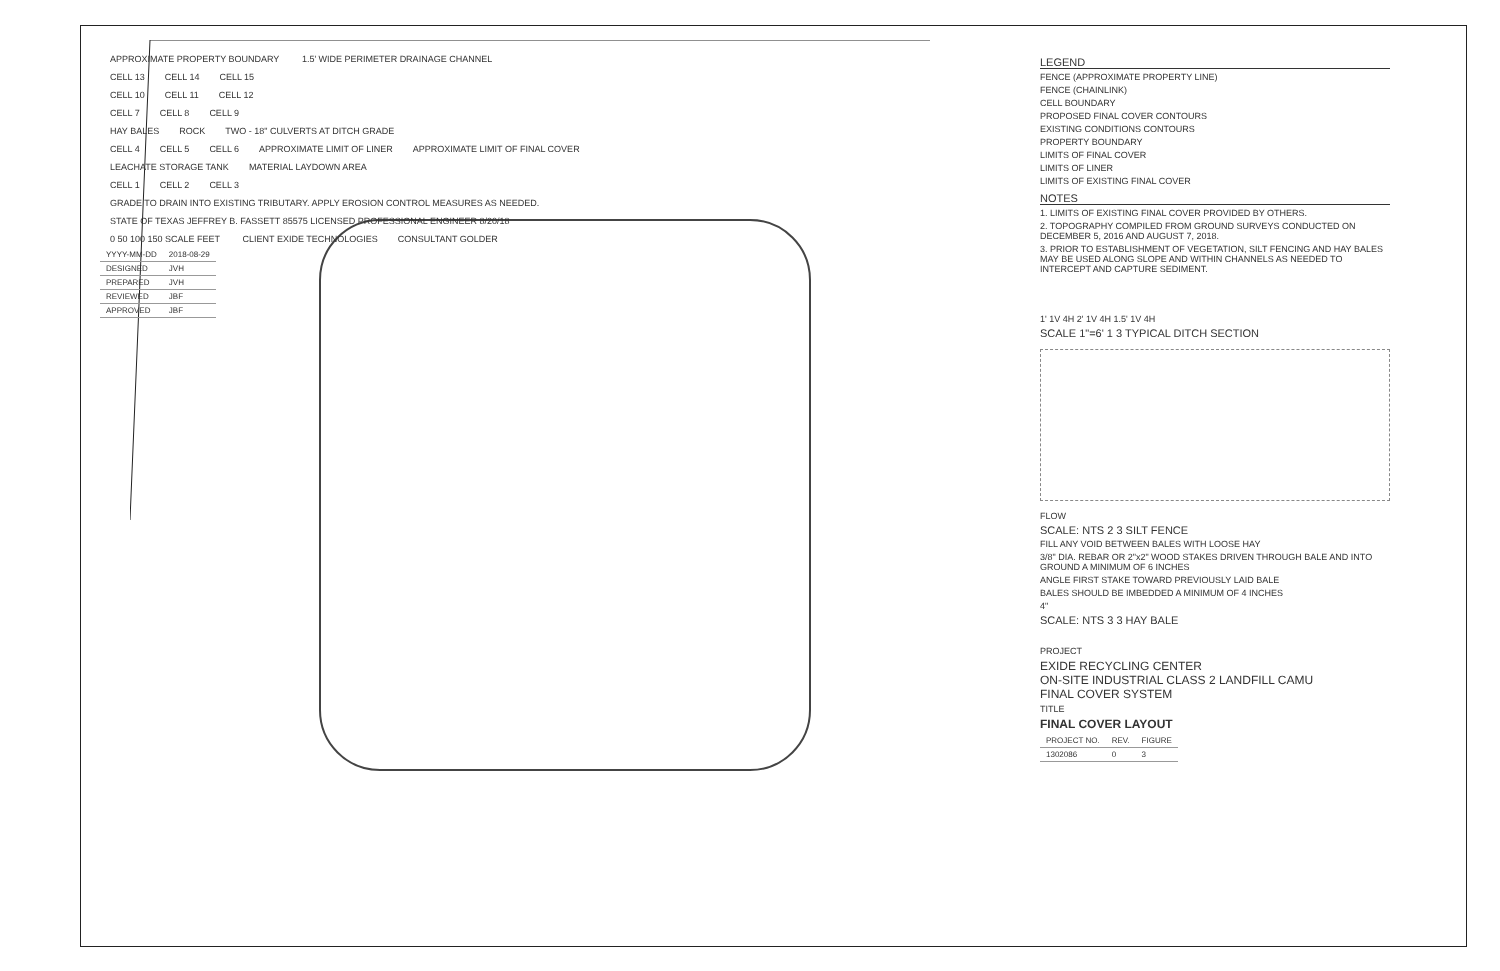APPROXIMATE PROPERTY BOUNDARY 1.5' WIDE PERIMETER DRAINAGE CHANNEL
CELL 13 CELL 14 CELL 15
CELL 10 CELL 11 CELL 12
CELL 7 CELL 8 CELL 9
HAY BALES ROCK TWO - 18" CULVERTS AT DITCH GRADE
CELL 4 CELL 5 CELL 6 APPROXIMATE LIMIT OF LINER APPROXIMATE LIMIT OF FINAL COVER
LEACHATE STORAGE TANK MATERIAL LAYDOWN AREA
CELL 1 CELL 2 CELL 3
GRADE TO DRAIN INTO EXISTING TRIBUTARY. APPLY EROSION CONTROL MEASURES AS NEEDED.
STATE OF TEXAS JEFFREY B. FASSETT 85575 LICENSED PROFESSIONAL ENGINEER 8/20/18
0 50 100 150 SCALE FEET CLIENT EXIDE TECHNOLOGIES CONSULTANT GOLDER
| YYYY-MM-DD | 2018-08-29 |
| DESIGNED | JVH |
| PREPARED | JVH |
| REVIEWED | JBF |
| APPROVED | JBF |
LEGEND
FENCE (APPROXIMATE PROPERTY LINE)
FENCE (CHAINLINK)
CELL BOUNDARY
PROPOSED FINAL COVER CONTOURS
EXISTING CONDITIONS CONTOURS
PROPERTY BOUNDARY
LIMITS OF FINAL COVER
LIMITS OF LINER
LIMITS OF EXISTING FINAL COVER
NOTES
1. LIMITS OF EXISTING FINAL COVER PROVIDED BY OTHERS.
2. TOPOGRAPHY COMPILED FROM GROUND SURVEYS CONDUCTED ON DECEMBER 5, 2016 AND AUGUST 7, 2018.
3. PRIOR TO ESTABLISHMENT OF VEGETATION, SILT FENCING AND HAY BALES MAY BE USED ALONG SLOPE AND WITHIN CHANNELS AS NEEDED TO INTERCEPT AND CAPTURE SEDIMENT.
1' 1V 4H 2' 1V 4H 1.5' 1V 4H
SCALE 1"=6' 1 3 TYPICAL DITCH SECTION
FLOW
SCALE: NTS 2 3 SILT FENCE
FILL ANY VOID BETWEEN BALES WITH LOOSE HAY
3/8" DIA. REBAR OR 2"x2" WOOD STAKES DRIVEN THROUGH BALE AND INTO GROUND A MINIMUM OF 6 INCHES
ANGLE FIRST STAKE TOWARD PREVIOUSLY LAID BALE
BALES SHOULD BE IMBEDDED A MINIMUM OF 4 INCHES
4"
SCALE: NTS 3 3 HAY BALE
PROJECT
EXIDE RECYCLING CENTER
ON-SITE INDUSTRIAL CLASS 2 LANDFILL CAMU
FINAL COVER SYSTEM
TITLE
FINAL COVER LAYOUT
| PROJECT NO. | REV. | FIGURE |
| 1302086 | 0 | 3 |